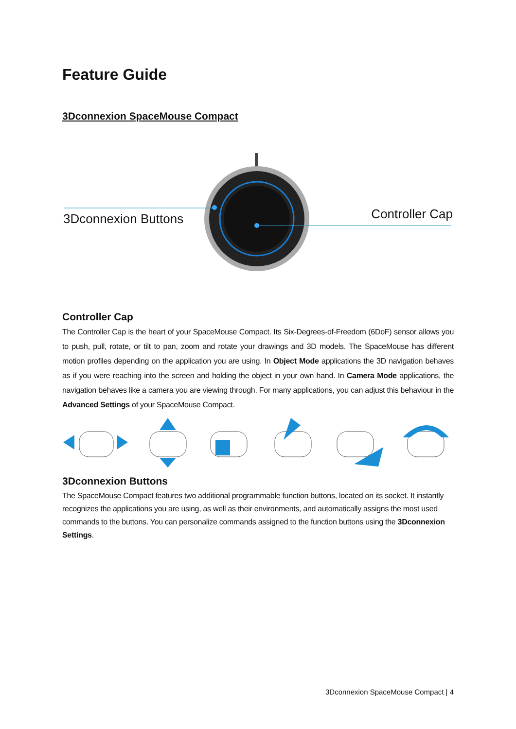Feature Guide
3Dconnexion SpaceMouse Compact
3Dconnexion Buttons Controller Cap
Controller Cap
The Controller Cap is the heart of your SpaceMouse Compact. Its Six-Degrees-of-Freedom (6DoF) sensor allows you to push, pull, rotate, or tilt to pan, zoom and rotate your drawings and 3D models. The SpaceMouse has different motion profiles depending on the application you are using. In Object Mode applications the 3D navigation behaves as if you were reaching into the screen and holding the object in your own hand. In Camera Mode applications, the navigation behaves like a camera you are viewing through. For many applications, you can adjust this behaviour in the Advanced Settings of your SpaceMouse Compact.
3Dconnexion Buttons
The SpaceMouse Compact features two additional programmable function buttons, located on its socket. It instantly recognizes the applications you are using, as well as their environments, and automatically assigns the most used commands to the buttons. You can personalize commands assigned to the function buttons using the 3Dconnexion Settings.
3Dconnexion SpaceMouse Compact | 4